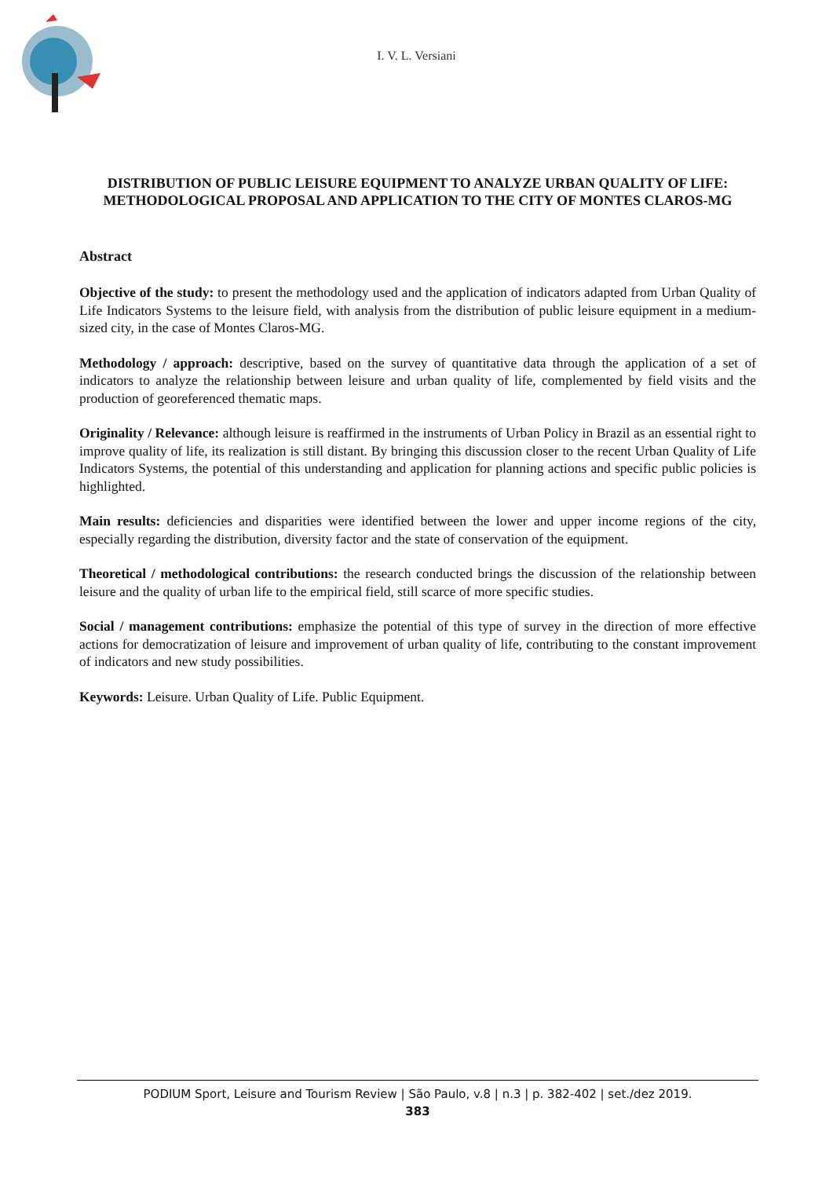I. V. L. Versiani
DISTRIBUTION OF PUBLIC LEISURE EQUIPMENT TO ANALYZE URBAN QUALITY OF LIFE: METHODOLOGICAL PROPOSAL AND APPLICATION TO THE CITY OF MONTES CLAROS-MG
Abstract
Objective of the study: to present the methodology used and the application of indicators adapted from Urban Quality of Life Indicators Systems to the leisure field, with analysis from the distribution of public leisure equipment in a medium-sized city, in the case of Montes Claros-MG.
Methodology / approach: descriptive, based on the survey of quantitative data through the application of a set of indicators to analyze the relationship between leisure and urban quality of life, complemented by field visits and the production of georeferenced thematic maps.
Originality / Relevance: although leisure is reaffirmed in the instruments of Urban Policy in Brazil as an essential right to improve quality of life, its realization is still distant. By bringing this discussion closer to the recent Urban Quality of Life Indicators Systems, the potential of this understanding and application for planning actions and specific public policies is highlighted.
Main results: deficiencies and disparities were identified between the lower and upper income regions of the city, especially regarding the distribution, diversity factor and the state of conservation of the equipment.
Theoretical / methodological contributions: the research conducted brings the discussion of the relationship between leisure and the quality of urban life to the empirical field, still scarce of more specific studies.
Social / management contributions: emphasize the potential of this type of survey in the direction of more effective actions for democratization of leisure and improvement of urban quality of life, contributing to the constant improvement of indicators and new study possibilities.
Keywords: Leisure. Urban Quality of Life. Public Equipment.
PODIUM Sport, Leisure and Tourism Review | São Paulo, v.8 | n.3 | p. 382-402 | set./dez 2019.
383